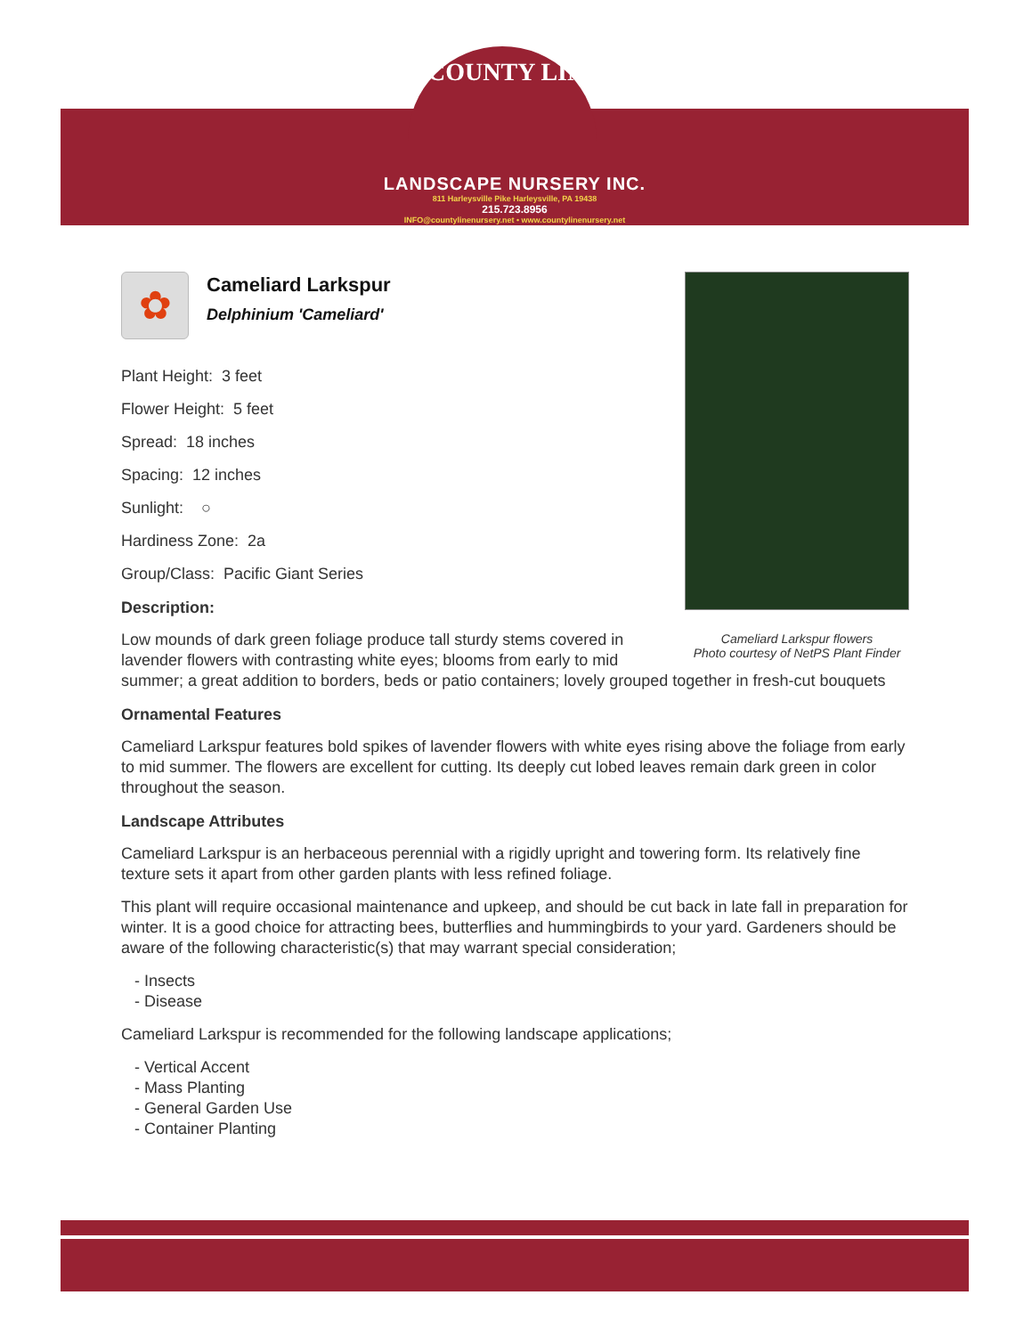COUNTY LINE
LANDSCAPE NURSERY INC.
811 Harleysville Pike Harleysville, PA 19438
215.723.8956
INFO@countylinenursery.net • www.countylinenursery.net
Cameliard Larkspur flowers
Photo courtesy of NetPS Plant Finder
✿
Cameliard Larkspur
Delphinium 'Cameliard'
Plant Height: 3 feet
Flower Height: 5 feet
Spread: 18 inches
Spacing: 12 inches
Sunlight: ○
Hardiness Zone: 2a
Group/Class: Pacific Giant Series
Description:
Low mounds of dark green foliage produce tall sturdy stems covered in lavender flowers with contrasting white eyes; blooms from early to mid summer; a great addition to borders, beds or patio containers; lovely grouped together in fresh-cut bouquets
Ornamental Features
Cameliard Larkspur features bold spikes of lavender flowers with white eyes rising above the foliage from early to mid summer. The flowers are excellent for cutting. Its deeply cut lobed leaves remain dark green in color throughout the season.
Landscape Attributes
Cameliard Larkspur is an herbaceous perennial with a rigidly upright and towering form. Its relatively fine texture sets it apart from other garden plants with less refined foliage.
This plant will require occasional maintenance and upkeep, and should be cut back in late fall in preparation for winter. It is a good choice for attracting bees, butterflies and hummingbirds to your yard. Gardeners should be aware of the following characteristic(s) that may warrant special consideration;
- Insects
- Disease
Cameliard Larkspur is recommended for the following landscape applications;
- Vertical Accent
- Mass Planting
- General Garden Use
- Container Planting